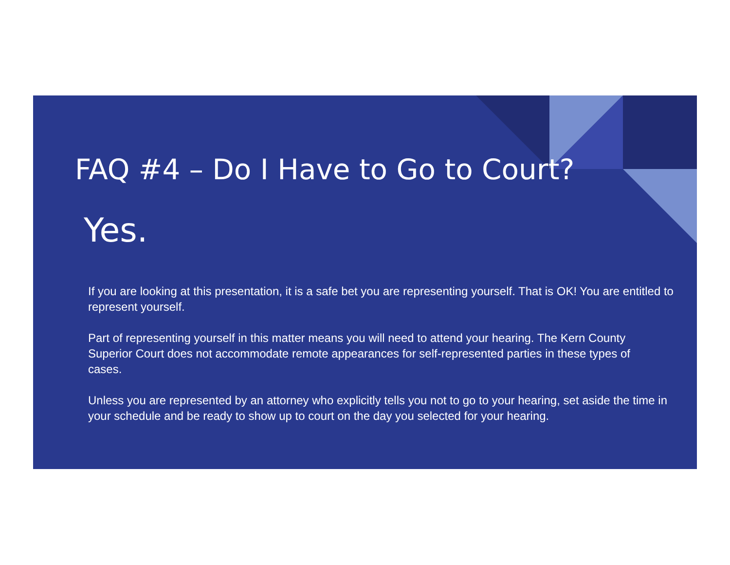FAQ #4 – Do I Have to Go to Court?
Yes.
If you are looking at this presentation, it is a safe bet you are representing yourself. That is OK! You are entitled to represent yourself.
Part of representing yourself in this matter means you will need to attend your hearing. The Kern County Superior Court does not accommodate remote appearances for self-represented parties in these types of cases.
Unless you are represented by an attorney who explicitly tells you not to go to your hearing, set aside the time in your schedule and be ready to show up to court on the day you selected for your hearing.